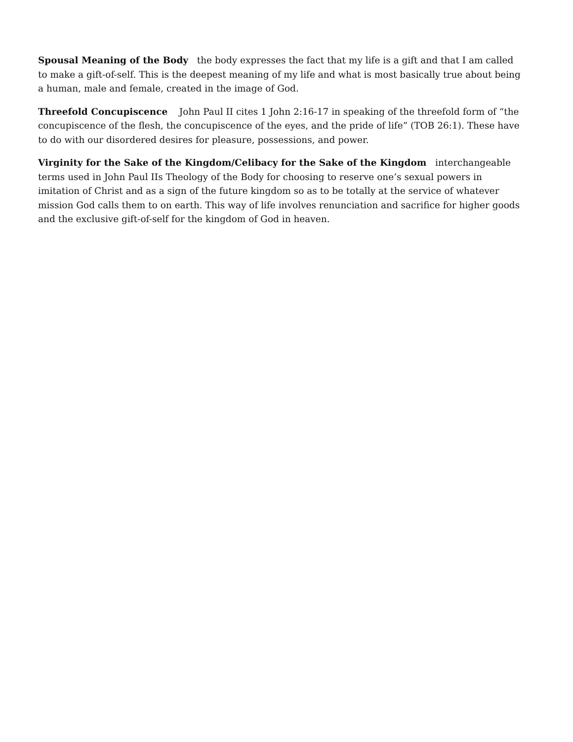Spousal Meaning of the Body the body expresses the fact that my life is a gift and that I am called to make a gift-of-self. This is the deepest meaning of my life and what is most basically true about being a human, male and female, created in the image of God.
Threefold Concupiscence John Paul II cites 1 John 2:16-17 in speaking of the threefold form of “the concupiscence of the flesh, the concupiscence of the eyes, and the pride of life” (TOB 26:1). These have to do with our disordered desires for pleasure, possessions, and power.
Virginity for the Sake of the Kingdom/Celibacy for the Sake of the Kingdom interchangeable terms used in John Paul IIs Theology of the Body for choosing to reserve one’s sexual powers in imitation of Christ and as a sign of the future kingdom so as to be totally at the service of whatever mission God calls them to on earth. This way of life involves renunciation and sacrifice for higher goods and the exclusive gift-of-self for the kingdom of God in heaven.